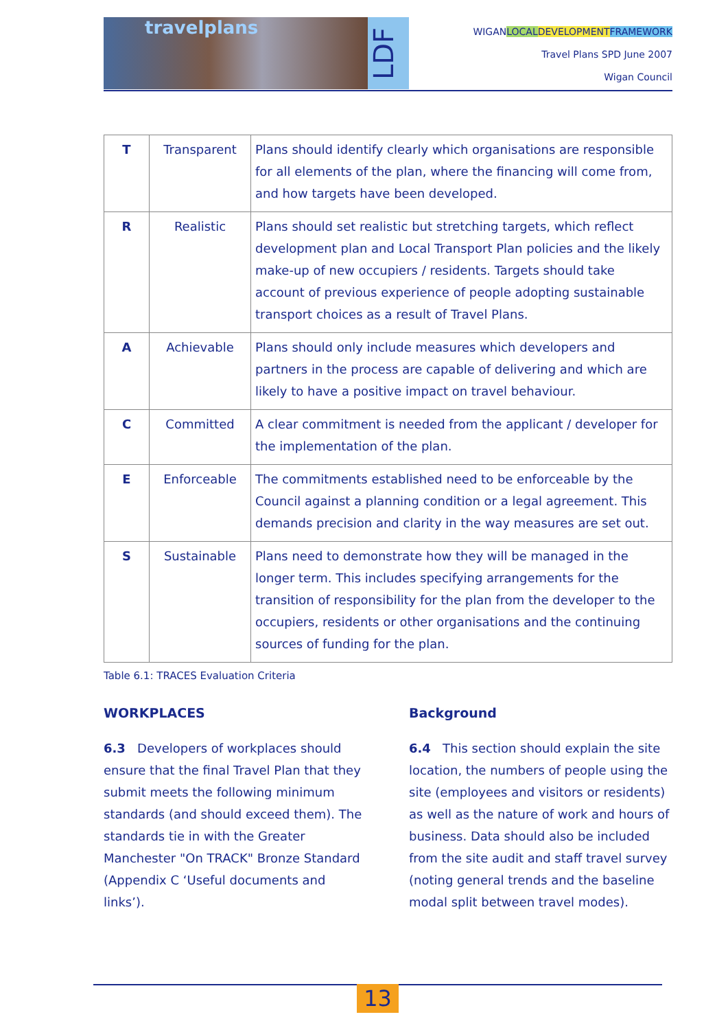travelplans
LDF
WIGANLOCAL DEVELOPMENT FRAMEWORK
Travel Plans SPD June 2007
Wigan Council
| T | Transparent | Plans should identify clearly which organisations are responsible for all elements of the plan, where the financing will come from, and how targets have been developed. |
| R | Realistic | Plans should set realistic but stretching targets, which reflect development plan and Local Transport Plan policies and the likely make-up of new occupiers / residents. Targets should take account of previous experience of people adopting sustainable transport choices as a result of Travel Plans. |
| A | Achievable | Plans should only include measures which developers and partners in the process are capable of delivering and which are likely to have a positive impact on travel behaviour. |
| C | Committed | A clear commitment is needed from the applicant / developer for the implementation of the plan. |
| E | Enforceable | The commitments established need to be enforceable by the Council against a planning condition or a legal agreement. This demands precision and clarity in the way measures are set out. |
| S | Sustainable | Plans need to demonstrate how they will be managed in the longer term. This includes specifying arrangements for the transition of responsibility for the plan from the developer to the occupiers, residents or other organisations and the continuing sources of funding for the plan. |
Table 6.1: TRACES Evaluation Criteria
WORKPLACES
6.3 Developers of workplaces should ensure that the final Travel Plan that they submit meets the following minimum standards (and should exceed them). The standards tie in with the Greater Manchester "On TRACK" Bronze Standard (Appendix C ‘Useful documents and links’).
Background
6.4 This section should explain the site location, the numbers of people using the site (employees and visitors or residents) as well as the nature of work and hours of business. Data should also be included from the site audit and staff travel survey (noting general trends and the baseline modal split between travel modes).
13